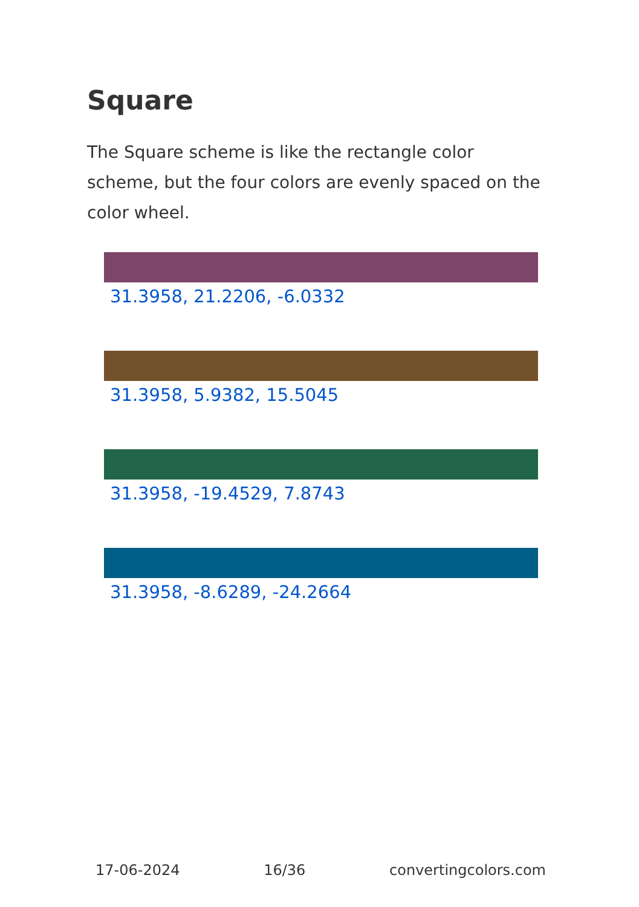Square
The Square scheme is like the rectangle color scheme, but the four colors are evenly spaced on the color wheel.
31.3958, 21.2206, -6.0332
31.3958, 5.9382, 15.5045
31.3958, -19.4529, 7.8743
31.3958, -8.6289, -24.2664
17-06-2024 16/36 convertingcolors.com